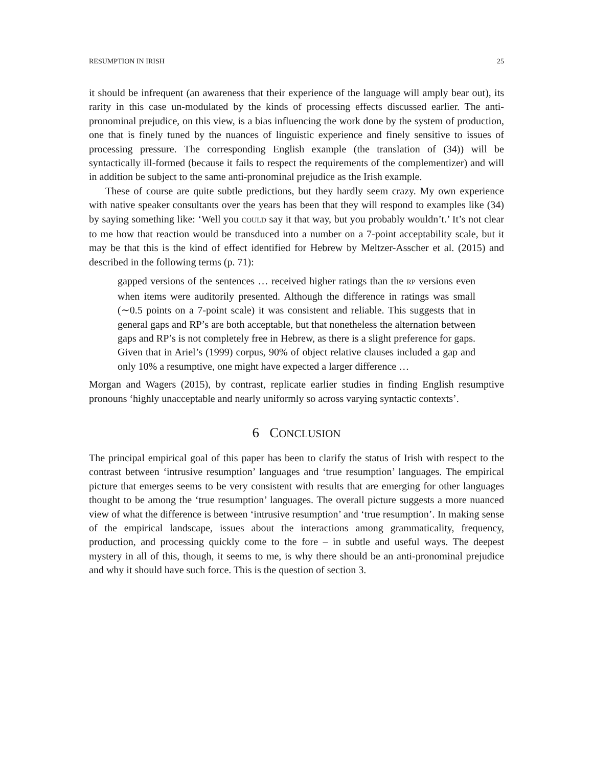RESUMPTION IN IRISH 25
it should be infrequent (an awareness that their experience of the language will amply bear out), its rarity in this case un-modulated by the kinds of processing effects discussed earlier. The anti-pronominal prejudice, on this view, is a bias influencing the work done by the system of production, one that is finely tuned by the nuances of linguistic experience and finely sensitive to issues of processing pressure. The corresponding English example (the translation of (34)) will be syntactically ill-formed (because it fails to respect the requirements of the complementizer) and will in addition be subject to the same anti-pronominal prejudice as the Irish example.
These of course are quite subtle predictions, but they hardly seem crazy. My own experience with native speaker consultants over the years has been that they will respond to examples like (34) by saying something like: ‘Well you COULD say it that way, but you probably wouldn’t.’ It’s not clear to me how that reaction would be transduced into a number on a 7-point acceptability scale, but it may be that this is the kind of effect identified for Hebrew by Meltzer-Asscher et al. (2015) and described in the following terms (p. 71):
gapped versions of the sentences … received higher ratings than the RP versions even when items were auditorily presented. Although the difference in ratings was small (∼0.5 points on a 7-point scale) it was consistent and reliable. This suggests that in general gaps and RP’s are both acceptable, but that nonetheless the alternation between gaps and RP’s is not completely free in Hebrew, as there is a slight preference for gaps. Given that in Ariel’s (1999) corpus, 90% of object relative clauses included a gap and only 10% a resumptive, one might have expected a larger difference …
Morgan and Wagers (2015), by contrast, replicate earlier studies in finding English resumptive pronouns ‘highly unacceptable and nearly uniformly so across varying syntactic contexts’.
6 CONCLUSION
The principal empirical goal of this paper has been to clarify the status of Irish with respect to the contrast between ‘intrusive resumption’ languages and ‘true resumption’ languages. The empirical picture that emerges seems to be very consistent with results that are emerging for other languages thought to be among the ‘true resumption’ languages. The overall picture suggests a more nuanced view of what the difference is between ‘intrusive resumption’ and ‘true resumption’. In making sense of the empirical landscape, issues about the interactions among grammaticality, frequency, production, and processing quickly come to the fore – in subtle and useful ways. The deepest mystery in all of this, though, it seems to me, is why there should be an anti-pronominal prejudice and why it should have such force. This is the question of section 3.